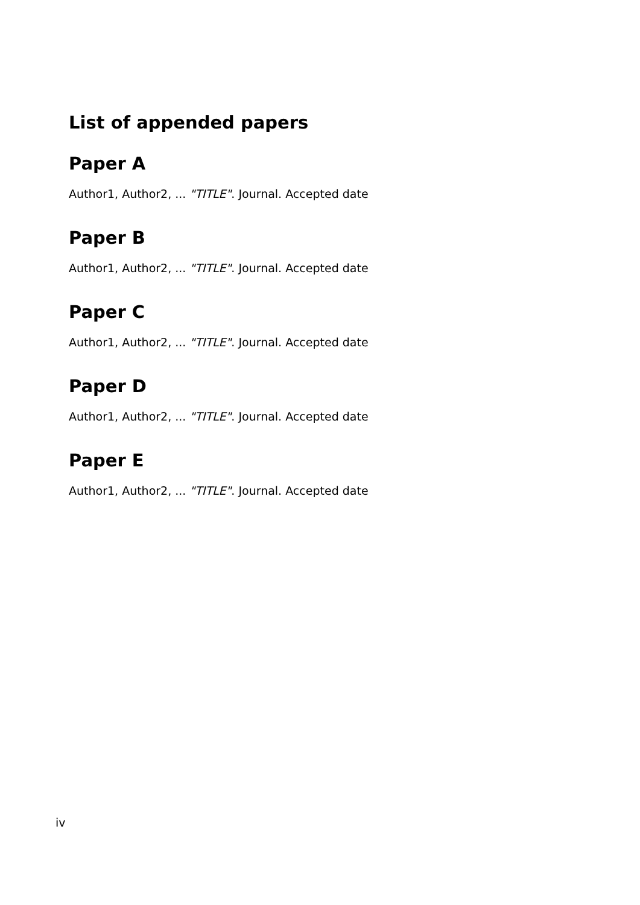List of appended papers
Paper A
Author1, Author2, ... "TITLE". Journal. Accepted date
Paper B
Author1, Author2, ... "TITLE". Journal. Accepted date
Paper C
Author1, Author2, ... "TITLE". Journal. Accepted date
Paper D
Author1, Author2, ... "TITLE". Journal. Accepted date
Paper E
Author1, Author2, ... "TITLE". Journal. Accepted date
iv